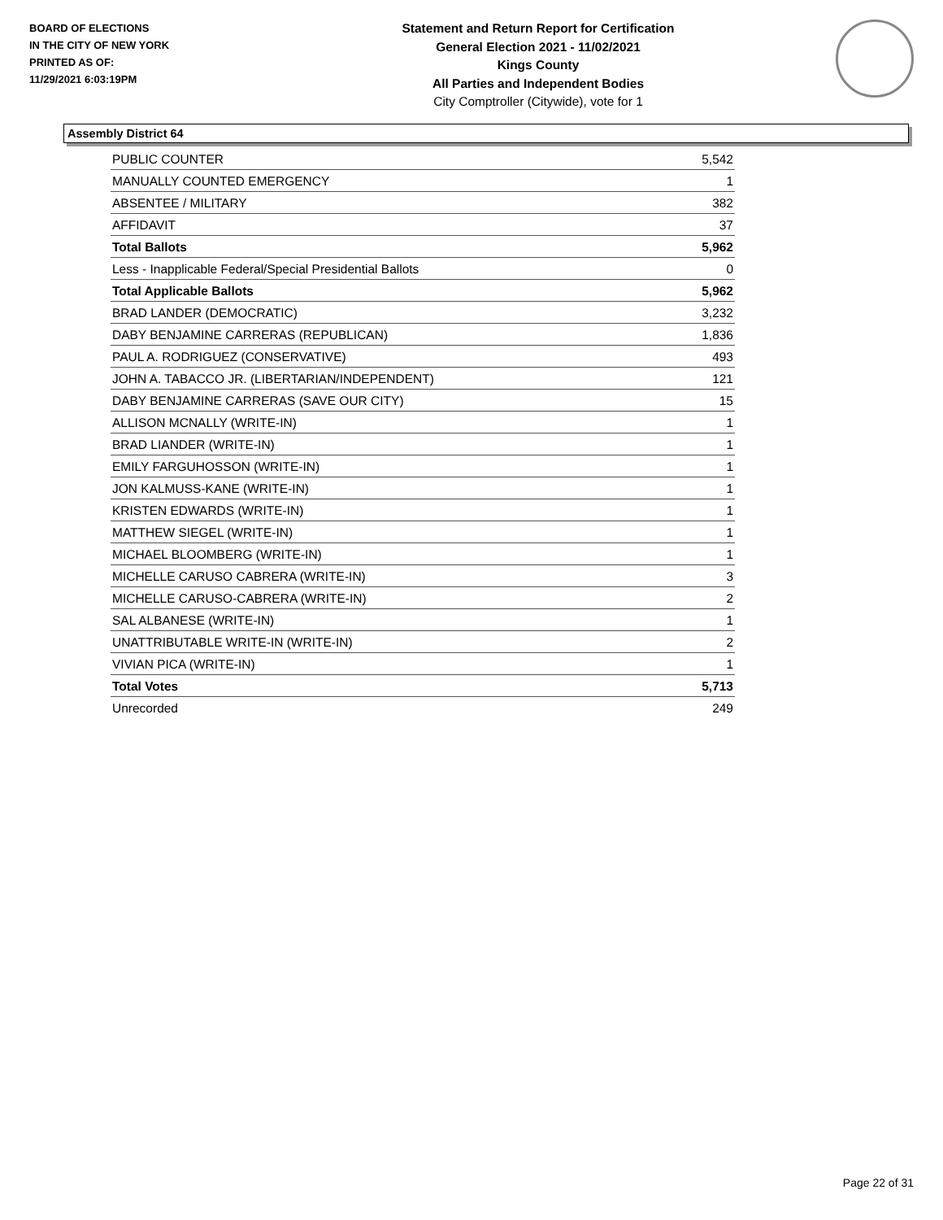BOARD OF ELECTIONS
IN THE CITY OF NEW YORK
PRINTED AS OF:
11/29/2021 6:03:19PM
Statement and Return Report for Certification
General Election 2021 - 11/02/2021
Kings County
All Parties and Independent Bodies
City Comptroller (Citywide), vote for 1
Assembly District 64
| PUBLIC COUNTER | 5,542 |
| MANUALLY COUNTED EMERGENCY | 1 |
| ABSENTEE / MILITARY | 382 |
| AFFIDAVIT | 37 |
| Total Ballots | 5,962 |
| Less - Inapplicable Federal/Special Presidential Ballots | 0 |
| Total Applicable Ballots | 5,962 |
| BRAD LANDER (DEMOCRATIC) | 3,232 |
| DABY BENJAMINE CARRERAS (REPUBLICAN) | 1,836 |
| PAUL A. RODRIGUEZ (CONSERVATIVE) | 493 |
| JOHN A. TABACCO JR. (LIBERTARIAN/INDEPENDENT) | 121 |
| DABY BENJAMINE CARRERAS (SAVE OUR CITY) | 15 |
| ALLISON MCNALLY (WRITE-IN) | 1 |
| BRAD LIANDER (WRITE-IN) | 1 |
| EMILY FARGUHOSSON (WRITE-IN) | 1 |
| JON KALMUSS-KANE (WRITE-IN) | 1 |
| KRISTEN EDWARDS (WRITE-IN) | 1 |
| MATTHEW SIEGEL (WRITE-IN) | 1 |
| MICHAEL BLOOMBERG (WRITE-IN) | 1 |
| MICHELLE CARUSO CABRERA (WRITE-IN) | 3 |
| MICHELLE CARUSO-CABRERA (WRITE-IN) | 2 |
| SAL ALBANESE (WRITE-IN) | 1 |
| UNATTRIBUTABLE WRITE-IN (WRITE-IN) | 2 |
| VIVIAN PICA (WRITE-IN) | 1 |
| Total Votes | 5,713 |
| Unrecorded | 249 |
Page 22 of 31